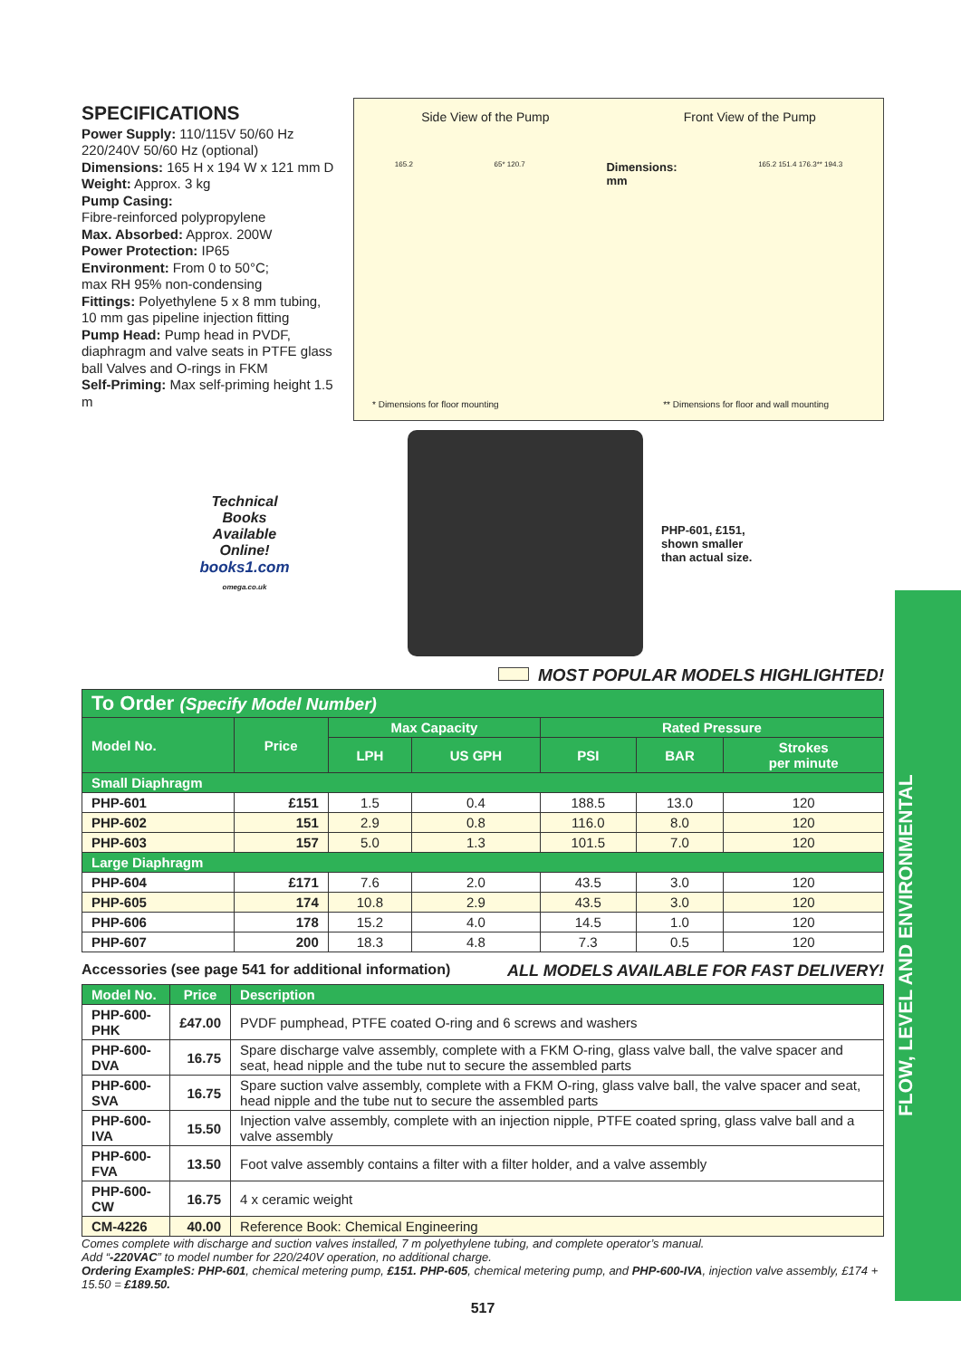FLOW, LEVEL AND ENVIRONMENTAL
SPECIFICATIONS
Power Supply: 110/115V 50/60 Hz
220/240V 50/60 Hz (optional)
Dimensions: 165 H x 194 W x 121 mm D
Weight: Approx. 3 kg
Pump Casing:
Fibre-reinforced polypropylene
Max. Absorbed: Approx. 200W
Power Protection: IP65
Environment: From 0 to 50°C;
max RH 95% non-condensing
Fittings: Polyethylene 5 x 8 mm tubing, 10 mm gas pipeline injection fitting
Pump Head: Pump head in PVDF, diaphragm and valve seats in PTFE glass ball Valves and O-rings in FKM
Self-Priming: Max self-priming height 1.5 m
Side View of the Pump Front View of the Pump
165.2 65* 120.7 Dimensions:
mm 165.2 151.4 176.3** 194.3
* Dimensions for floor mounting ** Dimensions for floor and wall mounting
Technical
Books
Available
Online!
books1.com
omega.co.uk
PHP-601, £151,
shown smaller
than actual size.
MOST POPULAR MODELS HIGHLIGHTED!
| To Order (Specify Model Number) | | | | | | |
| Model No. | Price | Max Capacity | | Rated Pressure | | |
| | | LPH | US GPH | PSI | BAR | Strokes per minute |
| Small Diaphragm | | | | | | |
| PHP-601 | £151 | 1.5 | 0.4 | 188.5 | 13.0 | 120 |
| PHP-602 | 151 | 2.9 | 0.8 | 116.0 | 8.0 | 120 |
| PHP-603 | 157 | 5.0 | 1.3 | 101.5 | 7.0 | 120 |
| Large Diaphragm | | | | | | |
| PHP-604 | £171 | 7.6 | 2.0 | 43.5 | 3.0 | 120 |
| PHP-605 | 174 | 10.8 | 2.9 | 43.5 | 3.0 | 120 |
| PHP-606 | 178 | 15.2 | 4.0 | 14.5 | 1.0 | 120 |
| PHP-607 | 200 | 18.3 | 4.8 | 7.3 | 0.5 | 120 |
Accessories (see page 541 for additional information) ALL MODELS AVAILABLE FOR FAST DELIVERY!
| Model No. | Price | Description |
| --- | --- | --- |
| PHP-600-PHK | £47.00 | PVDF pumphead, PTFE coated O-ring and 6 screws and washers |
| PHP-600-DVA | 16.75 | Spare discharge valve assembly, complete with a FKM O-ring, glass valve ball, the valve spacer and seat, head nipple and the tube nut to secure the assembled parts |
| PHP-600-SVA | 16.75 | Spare suction valve assembly, complete with a FKM O-ring, glass valve ball, the valve spacer and seat, head nipple and the tube nut to secure the assembled parts |
| PHP-600-IVA | 15.50 | Injection valve assembly, complete with an injection nipple, PTFE coated spring, glass valve ball and a valve assembly |
| PHP-600-FVA | 13.50 | Foot valve assembly contains a filter with a filter holder, and a valve assembly |
| PHP-600-CW | 16.75 | 4 x ceramic weight |
| CM-4226 | 40.00 | Reference Book: Chemical Engineering |
Comes complete with discharge and suction valves installed, 7 m polyethylene tubing, and complete operator’s manual.
Add “-220VAC” to model number for 220/240V operation, no additional charge.
Ordering ExampleS: PHP-601, chemical metering pump, £151. PHP-605, chemical metering pump, and PHP-600-IVA, injection valve assembly, £174 + 15.50 = £189.50.
517